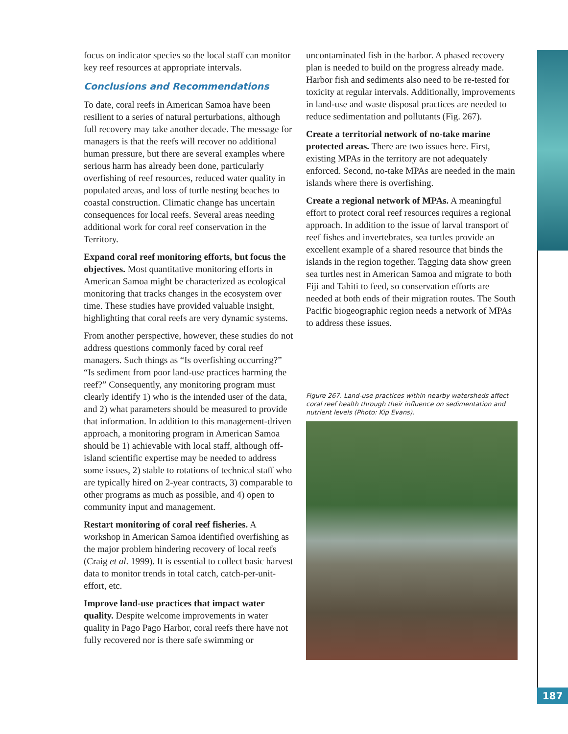focus on indicator species so the local staff can monitor key reef resources at appropriate intervals.
Conclusions and Recommendations
To date, coral reefs in American Samoa have been resilient to a series of natural perturbations, although full recovery may take another decade. The message for managers is that the reefs will recover no additional human pressure, but there are several examples where serious harm has already been done, particularly overfishing of reef resources, reduced water quality in populated areas, and loss of turtle nesting beaches to coastal construction. Climatic change has uncertain consequences for local reefs. Several areas needing additional work for coral reef conservation in the Territory.
Expand coral reef monitoring efforts, but focus the objectives. Most quantitative monitoring efforts in American Samoa might be characterized as ecological monitoring that tracks changes in the ecosystem over time. These studies have provided valuable insight, highlighting that coral reefs are very dynamic systems.
From another perspective, however, these studies do not address questions commonly faced by coral reef managers. Such things as “Is overfishing occurring?” “Is sediment from poor land-use practices harming the reef?” Consequently, any monitoring program must clearly identify 1) who is the intended user of the data, and 2) what parameters should be measured to provide that information. In addition to this management-driven approach, a monitoring program in American Samoa should be 1) achievable with local staff, although off-island scientific expertise may be needed to address some issues, 2) stable to rotations of technical staff who are typically hired on 2-year contracts, 3) comparable to other programs as much as possible, and 4) open to community input and management.
Restart monitoring of coral reef fisheries. A workshop in American Samoa identified overfishing as the major problem hindering recovery of local reefs (Craig et al. 1999). It is essential to collect basic harvest data to monitor trends in total catch, catch-per-unit-effort, etc.
Improve land-use practices that impact water quality. Despite welcome improvements in water quality in Pago Pago Harbor, coral reefs there have not fully recovered nor is there safe swimming or
uncontaminated fish in the harbor. A phased recovery plan is needed to build on the progress already made. Harbor fish and sediments also need to be re-tested for toxicity at regular intervals. Additionally, improvements in land-use and waste disposal practices are needed to reduce sedimentation and pollutants (Fig. 267).
Create a territorial network of no-take marine protected areas. There are two issues here. First, existing MPAs in the territory are not adequately enforced. Second, no-take MPAs are needed in the main islands where there is overfishing.
Create a regional network of MPAs. A meaningful effort to protect coral reef resources requires a regional approach. In addition to the issue of larval transport of reef fishes and invertebrates, sea turtles provide an excellent example of a shared resource that binds the islands in the region together. Tagging data show green sea turtles nest in American Samoa and migrate to both Fiji and Tahiti to feed, so conservation efforts are needed at both ends of their migration routes. The South Pacific biogeographic region needs a network of MPAs to address these issues.
Figure 267. Land-use practices within nearby watersheds affect coral reef health through their influence on sedimentation and nutrient levels (Photo: Kip Evans).
187